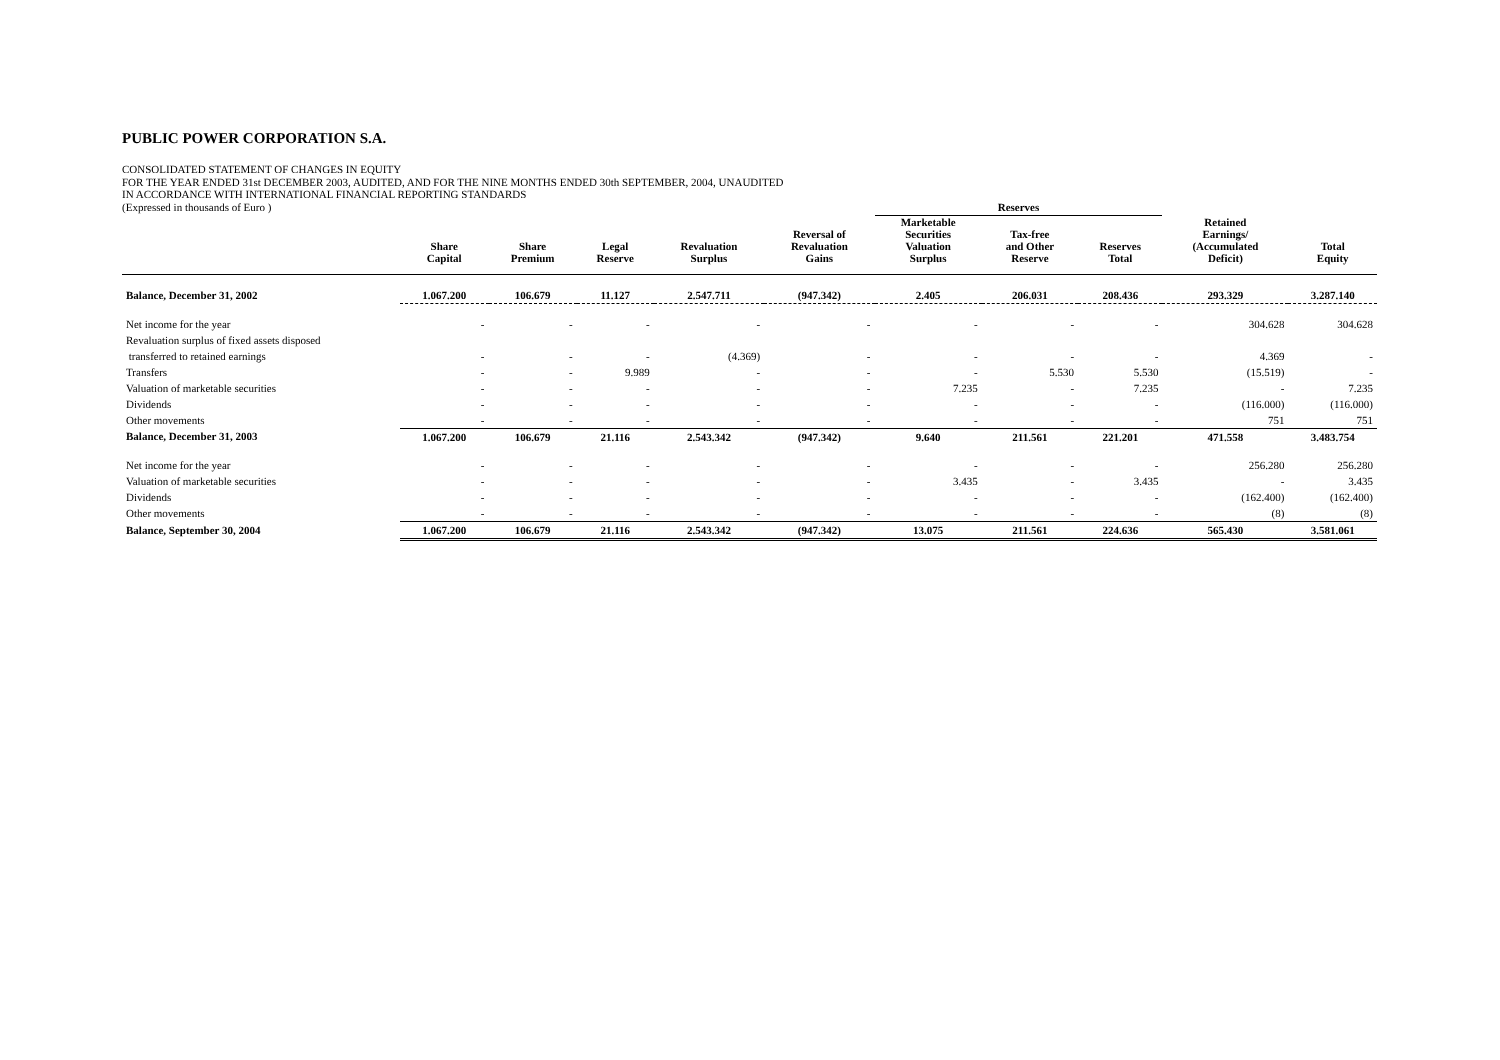PUBLIC POWER CORPORATION S.A.
CONSOLIDATED STATEMENT OF CHANGES IN EQUITY
FOR THE YEAR ENDED 31st DECEMBER 2003, AUDITED, AND FOR THE NINE MONTHS ENDED 30th SEPTEMBER, 2004, UNAUDITED
IN ACCORDANCE WITH INTERNATIONAL FINANCIAL REPORTING STANDARDS
(Expressed in thousands of Euro )
| | | | | | | Reserves | | | | |
| --- | --- | --- | --- | --- | --- | --- | --- | --- | --- | --- |
| | Share Capital | Share Premium | Legal Reserve | Revaluation Surplus | Reversal of Revaluation Gains | Marketable Securities Valuation Surplus | Tax-free and Other Reserve | Reserves Total | Retained Earnings/ (Accumulated Deficit) | Total Equity |
| Balance, December 31, 2002 | 1.067.200 | 106.679 | 11.127 | 2.547.711 | (947.342) | 2.405 | 206.031 | 208.436 | 293.329 | 3.287.140 |
| Net income for the year | - | - | - | - | - | - | - | - | 304.628 | 304.628 |
| Revaluation surplus of fixed assets disposed | | | | | | | | | | |
| transferred to retained earnings | - | - | - | (4.369) | - | - | - | - | 4.369 | - |
| Transfers | - | - | 9.989 | - | - | - | 5.530 | 5.530 | (15.519) | - |
| Valuation of marketable securities | - | - | - | - | - | 7.235 | - | 7.235 | - | 7.235 |
| Dividends | - | - | - | - | - | - | - | - | (116.000) | (116.000) |
| Other movements | - | - | - | - | - | - | - | - | 751 | 751 |
| Balance, December 31, 2003 | 1.067.200 | 106.679 | 21.116 | 2.543.342 | (947.342) | 9.640 | 211.561 | 221.201 | 471.558 | 3.483.754 |
| Net income for the year | - | - | - | - | - | - | - | - | 256.280 | 256.280 |
| Valuation of marketable securities | - | - | - | - | - | 3.435 | - | 3.435 | - | 3.435 |
| Dividends | - | - | - | - | - | - | - | - | (162.400) | (162.400) |
| Other movements | - | - | - | - | - | - | - | - | (8) | (8) |
| Balance, September 30, 2004 | 1.067.200 | 106.679 | 21.116 | 2.543.342 | (947.342) | 13.075 | 211.561 | 224.636 | 565.430 | 3.581.061 |